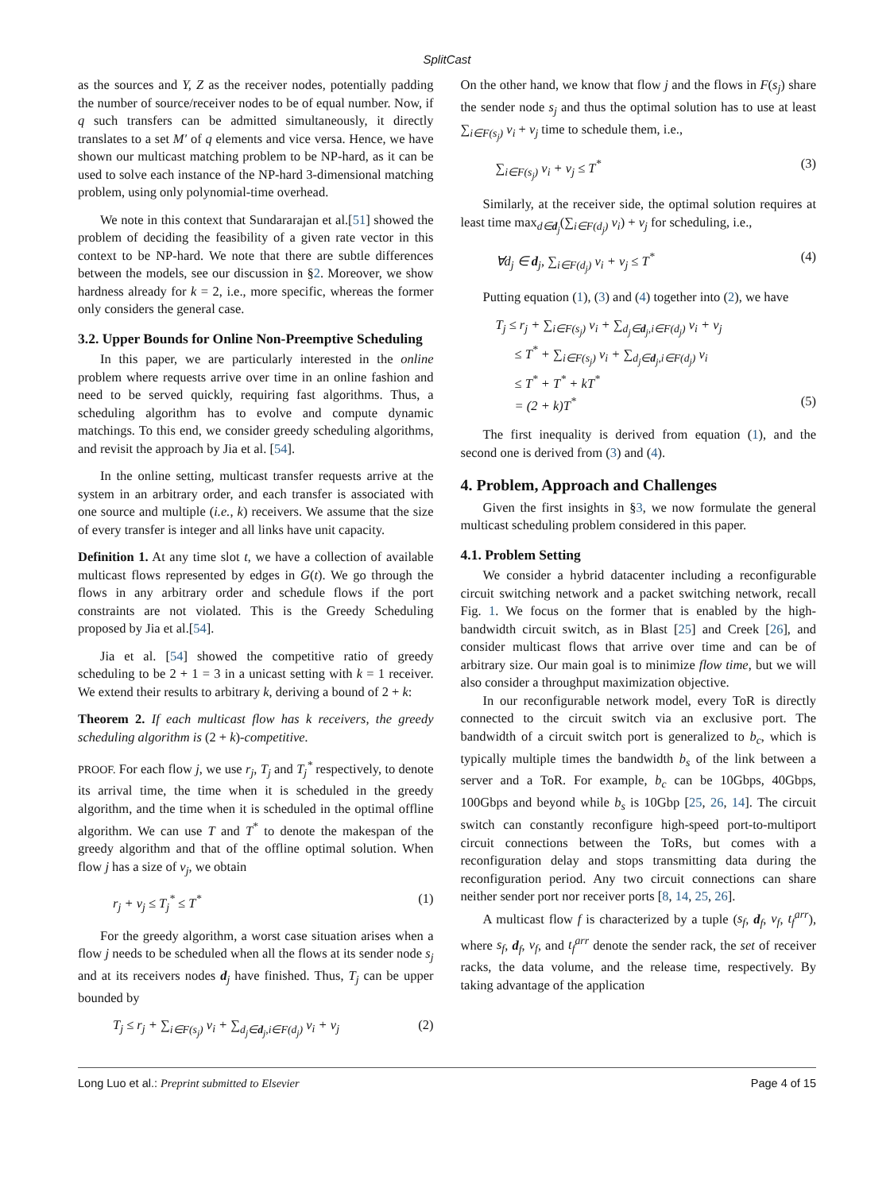SplitCast
as the sources and Y, Z as the receiver nodes, potentially padding the number of source/receiver nodes to be of equal number. Now, if q such transfers can be admitted simultaneously, it directly translates to a set M′ of q elements and vice versa. Hence, we have shown our multicast matching problem to be NP-hard, as it can be used to solve each instance of the NP-hard 3-dimensional matching problem, using only polynomial-time overhead.
We note in this context that Sundararajan et al.[51] showed the problem of deciding the feasibility of a given rate vector in this context to be NP-hard. We note that there are subtle differences between the models, see our discussion in §2. Moreover, we show hardness already for k = 2, i.e., more specific, whereas the former only considers the general case.
3.2. Upper Bounds for Online Non-Preemptive Scheduling
In this paper, we are particularly interested in the online problem where requests arrive over time in an online fashion and need to be served quickly, requiring fast algorithms. Thus, a scheduling algorithm has to evolve and compute dynamic matchings. To this end, we consider greedy scheduling algorithms, and revisit the approach by Jia et al. [54].
In the online setting, multicast transfer requests arrive at the system in an arbitrary order, and each transfer is associated with one source and multiple (i.e., k) receivers. We assume that the size of every transfer is integer and all links have unit capacity.
Definition 1. At any time slot t, we have a collection of available multicast flows represented by edges in G(t). We go through the flows in any arbitrary order and schedule flows if the port constraints are not violated. This is the Greedy Scheduling proposed by Jia et al.[54].
Jia et al. [54] showed the competitive ratio of greedy scheduling to be 2 + 1 = 3 in a unicast setting with k = 1 receiver. We extend their results to arbitrary k, deriving a bound of 2 + k:
Theorem 2. If each multicast flow has k receivers, the greedy scheduling algorithm is (2 + k)-competitive.
PROOF. For each flow j, we use r<sub>j</sub>, T<sub>j</sub> and T<sub>j</sub><sup>*</sup> respectively, to denote its arrival time, the time when it is scheduled in the greedy algorithm, and the time when it is scheduled in the optimal offline algorithm. We can use T and T<sup>*</sup> to denote the makespan of the greedy algorithm and that of the offline optimal solution. When flow j has a size of v<sub>j</sub>, we obtain
r<sub>j</sub> + v<sub>j</sub> ≤ T<sub>j</sub><sup>*</sup> ≤ T<sup>*</sup> (1)
For the greedy algorithm, a worst case situation arises when a flow j needs to be scheduled when all the flows at its sender node s<sub>j</sub> and at its receivers nodes d<sub>j</sub> have finished. Thus, T<sub>j</sub> can be upper bounded by
T<sub>j</sub> ≤ r<sub>j</sub> + ∑<sub>i∈F(s<sub>j</sub>)</sub> v<sub>i</sub> + ∑<sub>d<sub>j</sub>∈d<sub>j</sub>,i∈F(d<sub>j</sub>)</sub> v<sub>i</sub> + v<sub>j</sub> (2)
On the other hand, we know that flow j and the flows in F(s<sub>j</sub>) share the sender node s<sub>j</sub> and thus the optimal solution has to use at least ∑<sub>i∈F(s<sub>j</sub>)</sub> v<sub>i</sub> + v<sub>j</sub> time to schedule them, i.e.,
∑<sub>i∈F(s<sub>j</sub>)</sub> v<sub>i</sub> + v<sub>j</sub> ≤ T<sup>*</sup> (3)
Similarly, at the receiver side, the optimal solution requires at least time max<sub>d∈d<sub>j</sub></sub>(∑<sub>i∈F(d<sub>j</sub>)</sub> v<sub>i</sub>) + v<sub>j</sub> for scheduling, i.e.,
∀d<sub>j</sub> ∈ d<sub>j</sub>, ∑<sub>i∈F(d<sub>j</sub>)</sub> v<sub>i</sub> + v<sub>j</sub> ≤ T<sup>*</sup> (4)
Putting equation (1), (3) and (4) together into (2), we have
T<sub>j</sub> ≤ r<sub>j</sub> + ∑<sub>i∈F(s<sub>j</sub>)</sub> v<sub>i</sub> + ∑<sub>d<sub>j</sub>∈d<sub>j</sub>,i∈F(d<sub>j</sub>)</sub> v<sub>i</sub> + v<sub>j</sub>
≤ T<sup>*</sup> + ∑<sub>i∈F(s<sub>j</sub>)</sub> v<sub>i</sub> + ∑<sub>d<sub>j</sub>∈d<sub>j</sub>,i∈F(d<sub>j</sub>)</sub> v<sub>i</sub>
≤ T<sup>*</sup> + T<sup>*</sup> + kT<sup>*</sup>
= (2 + k)T<sup>*</sup> (5)
The first inequality is derived from equation (1), and the second one is derived from (3) and (4).
4. Problem, Approach and Challenges
Given the first insights in §3, we now formulate the general multicast scheduling problem considered in this paper.
4.1. Problem Setting
We consider a hybrid datacenter including a reconfigurable circuit switching network and a packet switching network, recall Fig. 1. We focus on the former that is enabled by the high-bandwidth circuit switch, as in Blast [25] and Creek [26], and consider multicast flows that arrive over time and can be of arbitrary size. Our main goal is to minimize flow time, but we will also consider a throughput maximization objective.
In our reconfigurable network model, every ToR is directly connected to the circuit switch via an exclusive port. The bandwidth of a circuit switch port is generalized to b<sub>c</sub>, which is typically multiple times the bandwidth b<sub>s</sub> of the link between a server and a ToR. For example, b<sub>c</sub> can be 10Gbps, 40Gbps, 100Gbps and beyond while b<sub>s</sub> is 10Gbp [25, 26, 14]. The circuit switch can constantly reconfigure high-speed port-to-multiport circuit connections between the ToRs, but comes with a reconfiguration delay and stops transmitting data during the reconfiguration period. Any two circuit connections can share neither sender port nor receiver ports [8, 14, 25, 26].
A multicast flow f is characterized by a tuple (s<sub>f</sub>, d<sub>f</sub>, v<sub>f</sub>, t<sub>f</sub><sup>arr</sup>), where s<sub>f</sub>, d<sub>f</sub>, v<sub>f</sub>, and t<sub>f</sub><sup>arr</sup> denote the sender rack, the set of receiver racks, the data volume, and the release time, respectively. By taking advantage of the application
Long Luo et al.: Preprint submitted to Elsevier Page 4 of 15